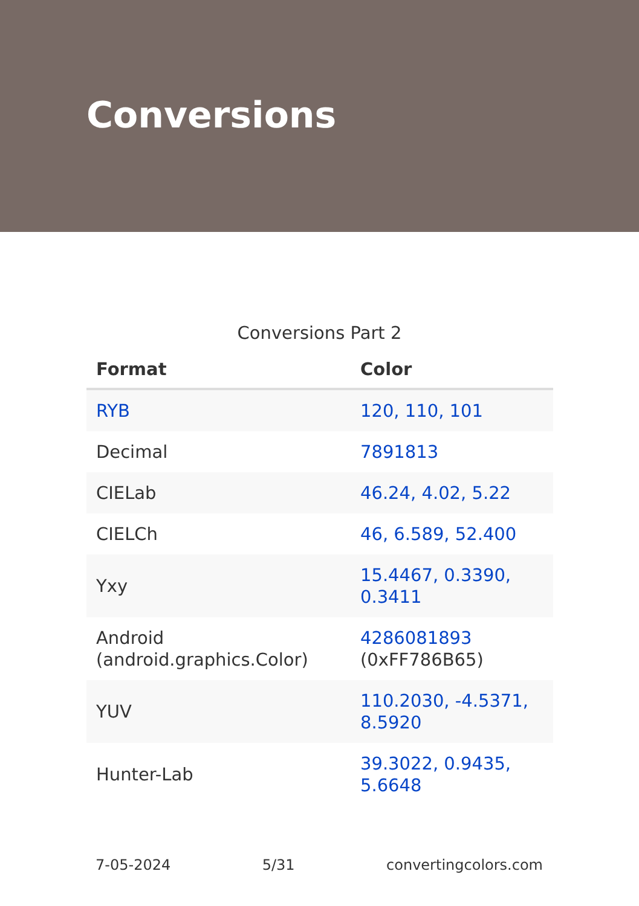Conversions
Conversions Part 2
| Format | Color |
| --- | --- |
| RYB | 120, 110, 101 |
| Decimal | 7891813 |
| CIELab | 46.24, 4.02, 5.22 |
| CIELCh | 46, 6.589, 52.400 |
| Yxy | 15.4467, 0.3390, 0.3411 |
| Android (android.graphics.Color) | 4286081893 (0xFF786B65) |
| YUV | 110.2030, -4.5371, 8.5920 |
| Hunter-Lab | 39.3022, 0.9435, 5.6648 |
7-05-2024 5/31 convertingcolors.com